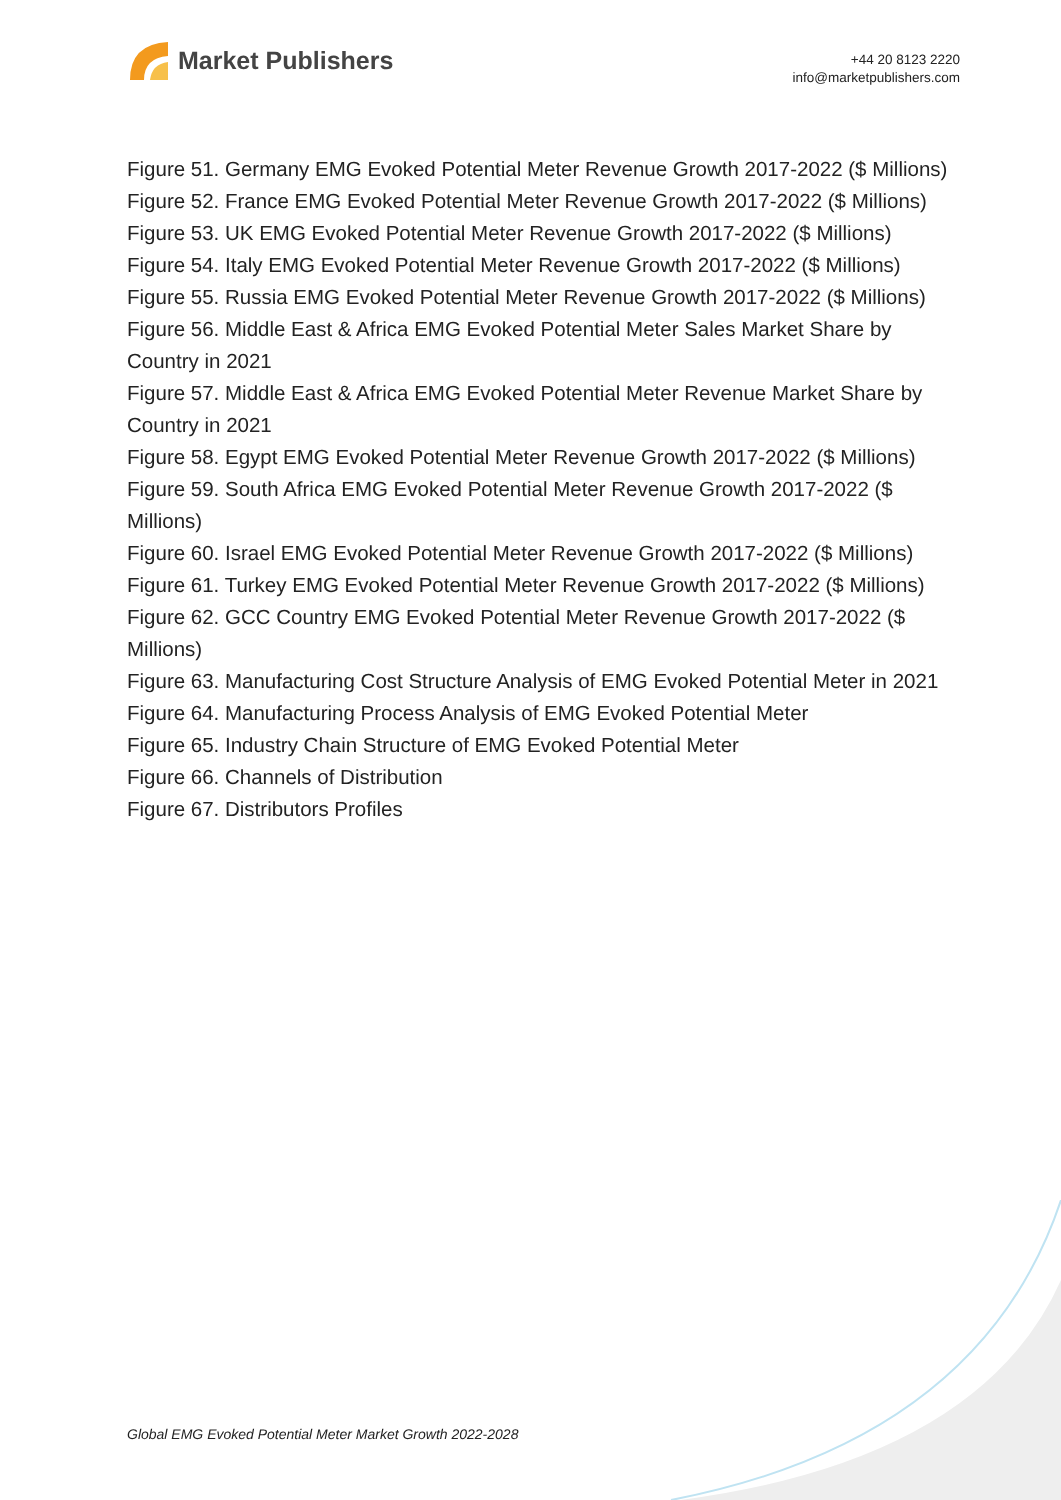Market Publishers
+44 20 8123 2220
info@marketpublishers.com
Figure 51. Germany EMG Evoked Potential Meter Revenue Growth 2017-2022 ($ Millions)
Figure 52. France EMG Evoked Potential Meter Revenue Growth 2017-2022 ($ Millions)
Figure 53. UK EMG Evoked Potential Meter Revenue Growth 2017-2022 ($ Millions)
Figure 54. Italy EMG Evoked Potential Meter Revenue Growth 2017-2022 ($ Millions)
Figure 55. Russia EMG Evoked Potential Meter Revenue Growth 2017-2022 ($ Millions)
Figure 56. Middle East & Africa EMG Evoked Potential Meter Sales Market Share by Country in 2021
Figure 57. Middle East & Africa EMG Evoked Potential Meter Revenue Market Share by Country in 2021
Figure 58. Egypt EMG Evoked Potential Meter Revenue Growth 2017-2022 ($ Millions)
Figure 59. South Africa EMG Evoked Potential Meter Revenue Growth 2017-2022 ($ Millions)
Figure 60. Israel EMG Evoked Potential Meter Revenue Growth 2017-2022 ($ Millions)
Figure 61. Turkey EMG Evoked Potential Meter Revenue Growth 2017-2022 ($ Millions)
Figure 62. GCC Country EMG Evoked Potential Meter Revenue Growth 2017-2022 ($ Millions)
Figure 63. Manufacturing Cost Structure Analysis of EMG Evoked Potential Meter in 2021
Figure 64. Manufacturing Process Analysis of EMG Evoked Potential Meter
Figure 65. Industry Chain Structure of EMG Evoked Potential Meter
Figure 66. Channels of Distribution
Figure 67. Distributors Profiles
Global EMG Evoked Potential Meter Market Growth 2022-2028